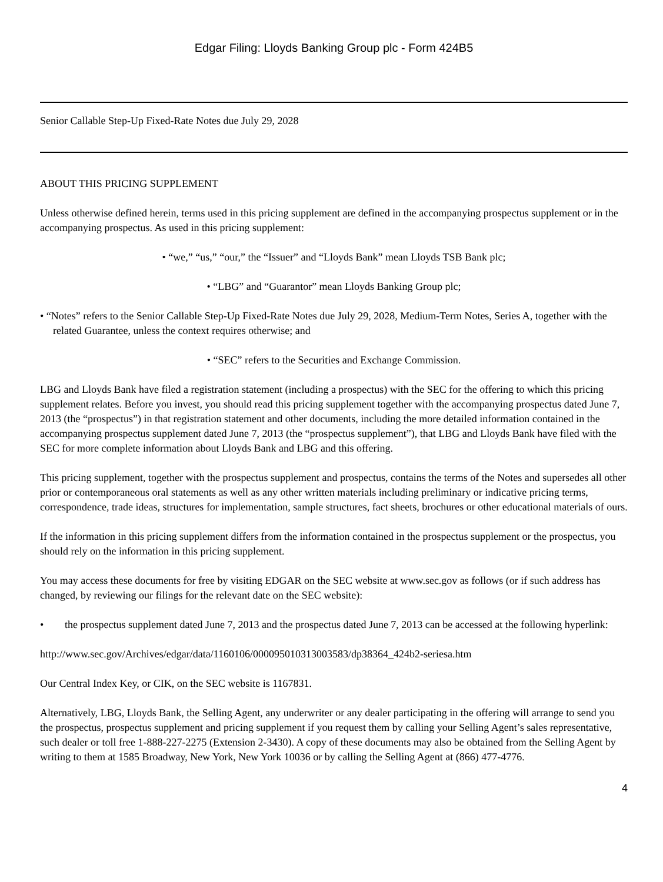Edgar Filing: Lloyds Banking Group plc - Form 424B5
Senior Callable Step-Up Fixed-Rate Notes due July 29, 2028
ABOUT THIS PRICING SUPPLEMENT
Unless otherwise defined herein, terms used in this pricing supplement are defined in the accompanying prospectus supplement or in the accompanying prospectus. As used in this pricing supplement:
• “we,” “us,” “our,” the “Issuer” and “Lloyds Bank” mean Lloyds TSB Bank plc;
• “LBG” and “Guarantor” mean Lloyds Banking Group plc;
• “Notes” refers to the Senior Callable Step-Up Fixed-Rate Notes due July 29, 2028, Medium-Term Notes, Series A, together with the related Guarantee, unless the context requires otherwise; and
• “SEC” refers to the Securities and Exchange Commission.
LBG and Lloyds Bank have filed a registration statement (including a prospectus) with the SEC for the offering to which this pricing supplement relates. Before you invest, you should read this pricing supplement together with the accompanying prospectus dated June 7, 2013 (the “prospectus”) in that registration statement and other documents, including the more detailed information contained in the accompanying prospectus supplement dated June 7, 2013 (the “prospectus supplement”), that LBG and Lloyds Bank have filed with the SEC for more complete information about Lloyds Bank and LBG and this offering.
This pricing supplement, together with the prospectus supplement and prospectus, contains the terms of the Notes and supersedes all other prior or contemporaneous oral statements as well as any other written materials including preliminary or indicative pricing terms, correspondence, trade ideas, structures for implementation, sample structures, fact sheets, brochures or other educational materials of ours.
If the information in this pricing supplement differs from the information contained in the prospectus supplement or the prospectus, you should rely on the information in this pricing supplement.
You may access these documents for free by visiting EDGAR on the SEC website at www.sec.gov as follows (or if such address has changed, by reviewing our filings for the relevant date on the SEC website):
• the prospectus supplement dated June 7, 2013 and the prospectus dated June 7, 2013 can be accessed at the following hyperlink:
http://www.sec.gov/Archives/edgar/data/1160106/000095010313003583/dp38364_424b2-seriesa.htm
Our Central Index Key, or CIK, on the SEC website is 1167831.
Alternatively, LBG, Lloyds Bank, the Selling Agent, any underwriter or any dealer participating in the offering will arrange to send you the prospectus, prospectus supplement and pricing supplement if you request them by calling your Selling Agent’s sales representative, such dealer or toll free 1-888-227-2275 (Extension 2-3430). A copy of these documents may also be obtained from the Selling Agent by writing to them at 1585 Broadway, New York, New York 10036 or by calling the Selling Agent at (866) 477-4776.
4